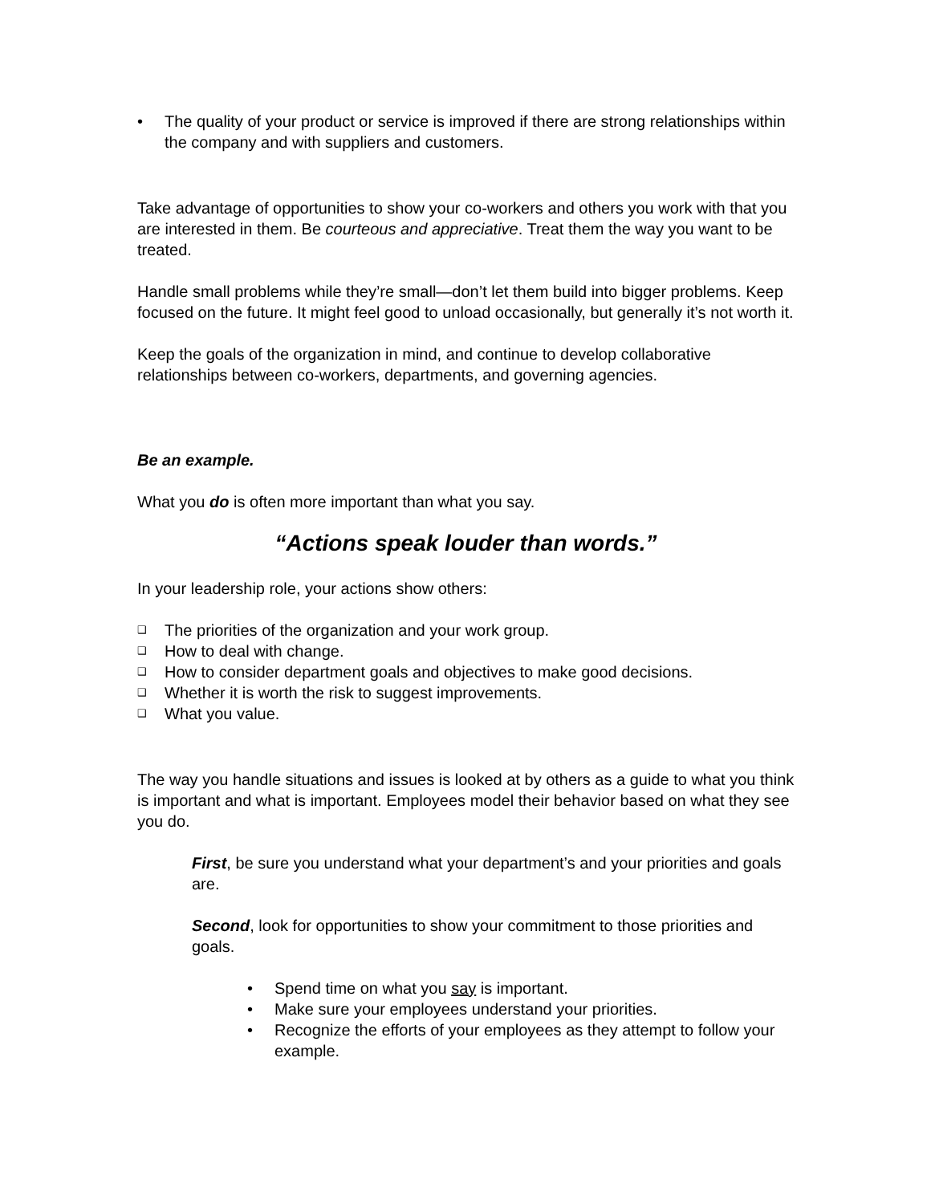• The quality of your product or service is improved if there are strong relationships within the company and with suppliers and customers.
Take advantage of opportunities to show your co-workers and others you work with that you are interested in them. Be courteous and appreciative. Treat them the way you want to be treated.
Handle small problems while they’re small—don’t let them build into bigger problems. Keep focused on the future. It might feel good to unload occasionally, but generally it’s not worth it.
Keep the goals of the organization in mind, and continue to develop collaborative relationships between co-workers, departments, and governing agencies.
Be an example.
What you do is often more important than what you say.
“Actions speak louder than words.”
In your leadership role, your actions show others:
❑ The priorities of the organization and your work group.
❑ How to deal with change.
❑ How to consider department goals and objectives to make good decisions.
❑ Whether it is worth the risk to suggest improvements.
❑ What you value.
The way you handle situations and issues is looked at by others as a guide to what you think is important and what is important. Employees model their behavior based on what they see you do.
First, be sure you understand what your department’s and your priorities and goals are.
Second, look for opportunities to show your commitment to those priorities and goals.
• Spend time on what you say is important.
• Make sure your employees understand your priorities.
• Recognize the efforts of your employees as they attempt to follow your example.